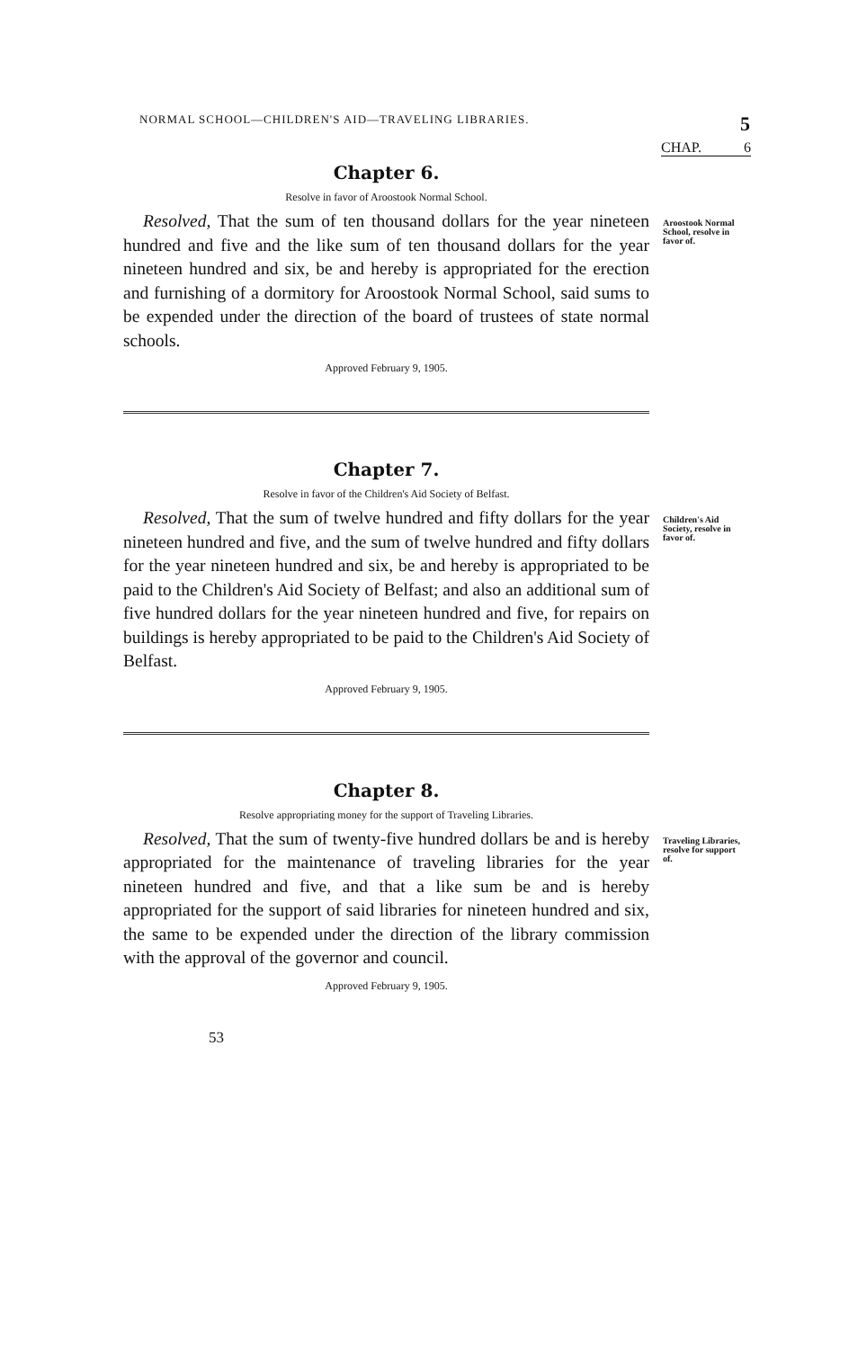NORMAL SCHOOL—CHILDREN'S AID—TRAVELING LIBRARIES. 5
CHAP. 6
Chapter 6.
Resolve in favor of Aroostook Normal School.
Aroostook Normal School, resolve in favor of.
Resolved, That the sum of ten thousand dollars for the year nineteen hundred and five and the like sum of ten thousand dollars for the year nineteen hundred and six, be and hereby is appropriated for the erection and furnishing of a dormitory for Aroostook Normal School, said sums to be expended under the direction of the board of trustees of state normal schools.
Approved February 9, 1905.
Chapter 7.
Resolve in favor of the Children's Aid Society of Belfast.
Children's Aid Society, resolve in favor of.
Resolved, That the sum of twelve hundred and fifty dollars for the year nineteen hundred and five, and the sum of twelve hundred and fifty dollars for the year nineteen hundred and six, be and hereby is appropriated to be paid to the Children's Aid Society of Belfast; and also an additional sum of five hundred dollars for the year nineteen hundred and five, for repairs on buildings is hereby appropriated to be paid to the Children's Aid Society of Belfast.
Approved February 9, 1905.
Chapter 8.
Resolve appropriating money for the support of Traveling Libraries.
Traveling Libraries, resolve for support of.
Resolved, That the sum of twenty-five hundred dollars be and is hereby appropriated for the maintenance of traveling libraries for the year nineteen hundred and five, and that a like sum be and is hereby appropriated for the support of said libraries for nineteen hundred and six, the same to be expended under the direction of the library commission with the approval of the governor and council.
Approved February 9, 1905.
53